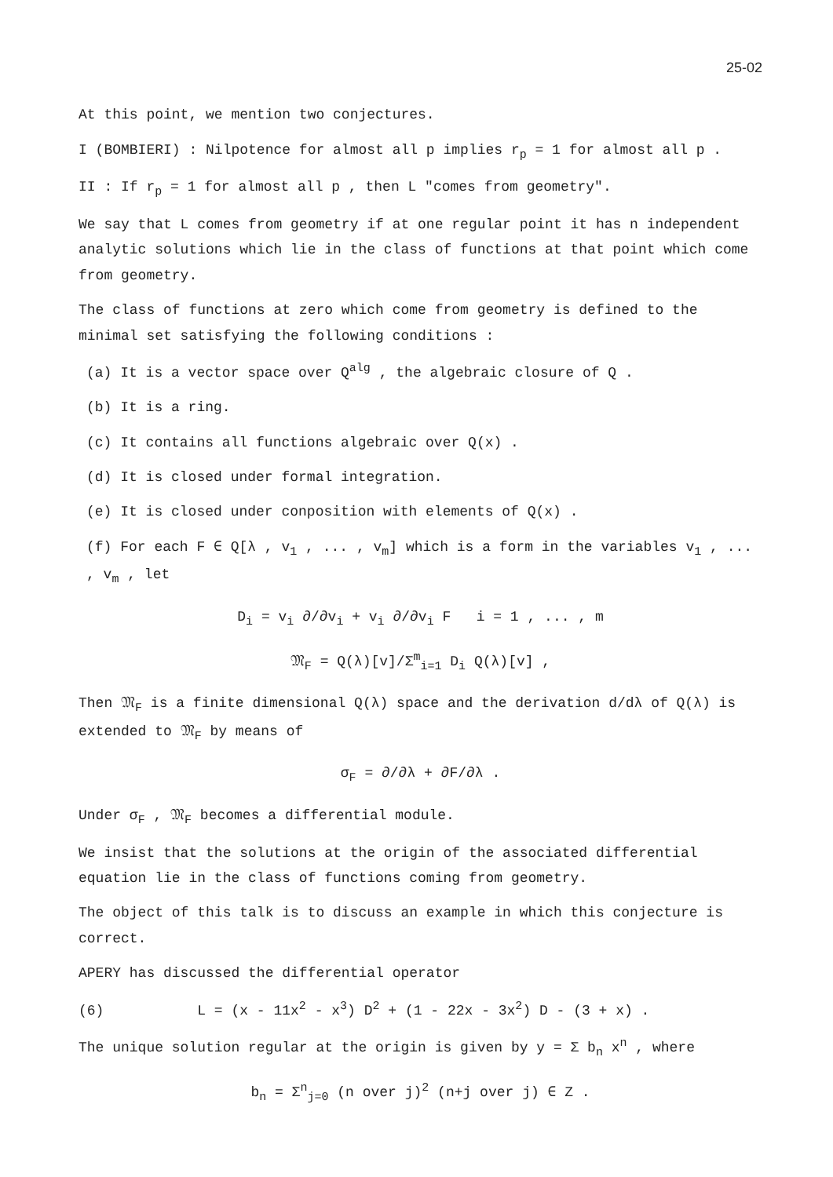25-02
At this point, we mention two conjectures.
I (BOMBIERI) : Nilpotence for almost all p implies r<sub>p</sub> = 1 for almost all p .
II : If r<sub>p</sub> = 1 for almost all p , then L "comes from geometry".
We say that L comes from geometry if at one regular point it has n independent analytic solutions which lie in the class of functions at that point which come from geometry.
The class of functions at zero which come from geometry is defined to the minimal set satisfying the following conditions :
(a) It is a vector space over Q<sup>alg</sup> , the algebraic closure of Q .
(b) It is a ring.
(c) It contains all functions algebraic over Q(x) .
(d) It is closed under formal integration.
(e) It is closed under conposition with elements of Q(x) .
(f) For each F ∈ Q[λ , v<sub>1</sub> , ... , v<sub>m</sub>] which is a form in the variables v<sub>1</sub> , ... , v<sub>m</sub> , let
D<sub>i</sub> = v<sub>i</sub> ∂/∂v<sub>i</sub> + v<sub>i</sub> ∂/∂v<sub>i</sub> F i = 1 , ... , m
𝔐<sub>F</sub> = Q(λ)[v]/Σ<sup>m</sup><sub>i=1</sub> D<sub>i</sub> Q(λ)[v] ,
Then 𝔐<sub>F</sub> is a finite dimensional Q(λ) space and the derivation d/dλ of Q(λ) is extended to 𝔐<sub>F</sub> by means of
σ<sub>F</sub> = ∂/∂λ + ∂F/∂λ .
Under σ<sub>F</sub> , 𝔐<sub>F</sub> becomes a differential module.
We insist that the solutions at the origin of the associated differential equation lie in the class of functions coming from geometry.
The object of this talk is to discuss an example in which this conjecture is correct.
APERY has discussed the differential operator
(6) L = (x - 11x<sup>2</sup> - x<sup>3</sup>) D<sup>2</sup> + (1 - 22x - 3x<sup>2</sup>) D - (3 + x) .
The unique solution regular at the origin is given by y = Σ b<sub>n</sub> x<sup>n</sup> , where
b<sub>n</sub> = Σ<sup>n</sup><sub>j=0</sub> (n over j)<sup>2</sup> (n+j over j) ∈ Z .